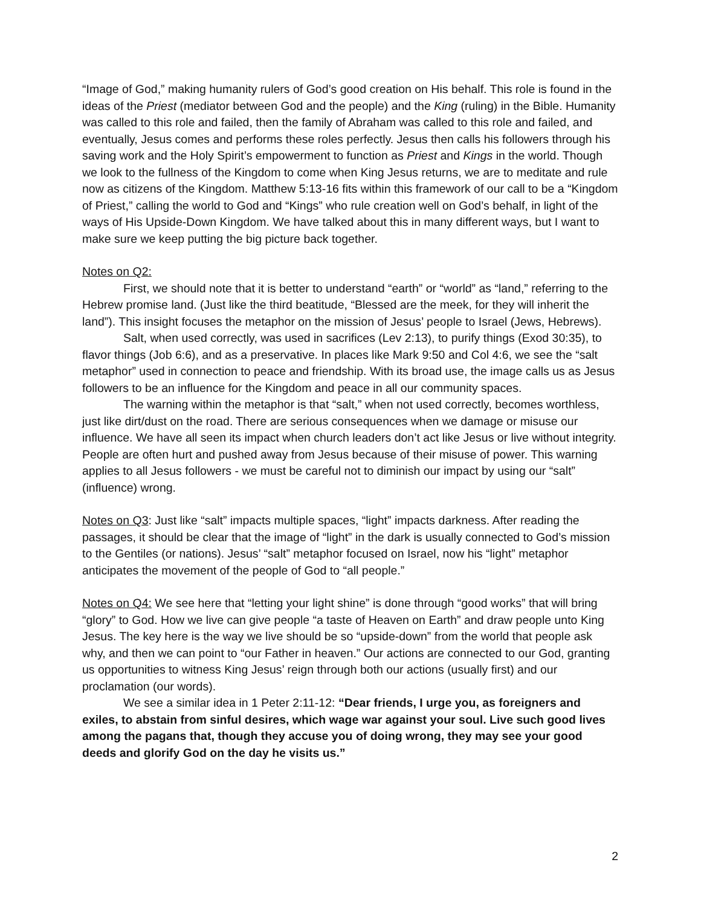“Image of God,” making humanity rulers of God’s good creation on His behalf. This role is found in the ideas of the Priest (mediator between God and the people) and the King (ruling) in the Bible. Humanity was called to this role and failed, then the family of Abraham was called to this role and failed, and eventually, Jesus comes and performs these roles perfectly. Jesus then calls his followers through his saving work and the Holy Spirit’s empowerment to function as Priest and Kings in the world. Though we look to the fullness of the Kingdom to come when King Jesus returns, we are to meditate and rule now as citizens of the Kingdom. Matthew 5:13-16 fits within this framework of our call to be a “Kingdom of Priest,” calling the world to God and “Kings” who rule creation well on God’s behalf, in light of the ways of His Upside-Down Kingdom. We have talked about this in many different ways, but I want to make sure we keep putting the big picture back together.
Notes on Q2:
First, we should note that it is better to understand “earth” or “world” as “land,” referring to the Hebrew promise land. (Just like the third beatitude, “Blessed are the meek, for they will inherit the land”). This insight focuses the metaphor on the mission of Jesus’ people to Israel (Jews, Hebrews).
Salt, when used correctly, was used in sacrifices (Lev 2:13), to purify things (Exod 30:35), to flavor things (Job 6:6), and as a preservative. In places like Mark 9:50 and Col 4:6, we see the “salt metaphor” used in connection to peace and friendship. With its broad use, the image calls us as Jesus followers to be an influence for the Kingdom and peace in all our community spaces.
The warning within the metaphor is that “salt,” when not used correctly, becomes worthless, just like dirt/dust on the road. There are serious consequences when we damage or misuse our influence. We have all seen its impact when church leaders don’t act like Jesus or live without integrity. People are often hurt and pushed away from Jesus because of their misuse of power. This warning applies to all Jesus followers - we must be careful not to diminish our impact by using our “salt” (influence) wrong.
Notes on Q3: Just like “salt” impacts multiple spaces, “light” impacts darkness. After reading the passages, it should be clear that the image of “light” in the dark is usually connected to God’s mission to the Gentiles (or nations). Jesus’ “salt” metaphor focused on Israel, now his “light” metaphor anticipates the movement of the people of God to “all people.”
Notes on Q4: We see here that “letting your light shine” is done through “good works” that will bring “glory” to God. How we live can give people “a taste of Heaven on Earth” and draw people unto King Jesus. The key here is the way we live should be so “upside-down” from the world that people ask why, and then we can point to “our Father in heaven.” Our actions are connected to our God, granting us opportunities to witness King Jesus’ reign through both our actions (usually first) and our proclamation (our words).
We see a similar idea in 1 Peter 2:11-12: “Dear friends, I urge you, as foreigners and exiles, to abstain from sinful desires, which wage war against your soul. Live such good lives among the pagans that, though they accuse you of doing wrong, they may see your good deeds and glorify God on the day he visits us.”
2